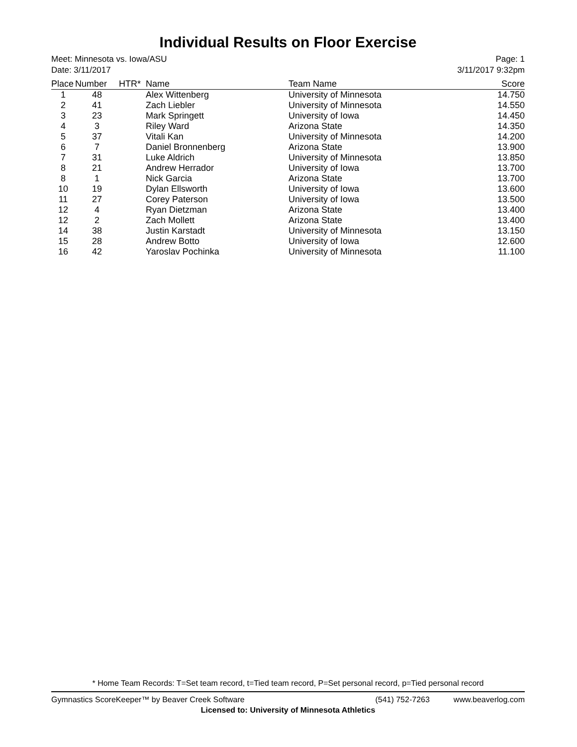Individual Results on Floor Exercise
Meet: Minnesota vs. Iowa/ASU
Date: 3/11/2017
Page: 1
3/11/2017 9:32pm
| Place | Number | HTR* | Name | Team Name | Score |
| --- | --- | --- | --- | --- | --- |
| 1 | 48 | | Alex Wittenberg | University of Minnesota | 14.750 |
| 2 | 41 | | Zach Liebler | University of Minnesota | 14.550 |
| 3 | 23 | | Mark Springett | University of Iowa | 14.450 |
| 4 | 3 | | Riley Ward | Arizona State | 14.350 |
| 5 | 37 | | Vitali Kan | University of Minnesota | 14.200 |
| 6 | 7 | | Daniel Bronnenberg | Arizona State | 13.900 |
| 7 | 31 | | Luke Aldrich | University of Minnesota | 13.850 |
| 8 | 21 | | Andrew Herrador | University of Iowa | 13.700 |
| 8 | 1 | | Nick Garcia | Arizona State | 13.700 |
| 10 | 19 | | Dylan Ellsworth | University of Iowa | 13.600 |
| 11 | 27 | | Corey Paterson | University of Iowa | 13.500 |
| 12 | 4 | | Ryan Dietzman | Arizona State | 13.400 |
| 12 | 2 | | Zach Mollett | Arizona State | 13.400 |
| 14 | 38 | | Justin Karstadt | University of Minnesota | 13.150 |
| 15 | 28 | | Andrew Botto | University of Iowa | 12.600 |
| 16 | 42 | | Yaroslav Pochinka | University of Minnesota | 11.100 |
* Home Team Records: T=Set team record, t=Tied team record, P=Set personal record, p=Tied personal record
Gymnastics ScoreKeeper™ by Beaver Creek Software (541) 752-7263 www.beaverlog.com
Licensed to: University of Minnesota Athletics